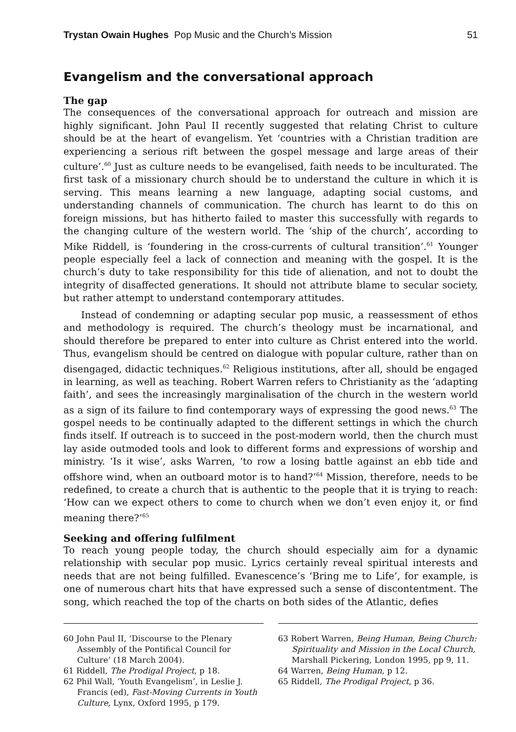Trystan Owain Hughes Pop Music and the Church’s Mission 51
Evangelism and the conversational approach
The gap
The consequences of the conversational approach for outreach and mission are highly significant. John Paul II recently suggested that relating Christ to culture should be at the heart of evangelism. Yet ‘countries with a Christian tradition are experiencing a serious rift between the gospel message and large areas of their culture’.<sup>60</sup> Just as culture needs to be evangelised, faith needs to be inculturated. The first task of a missionary church should be to understand the culture in which it is serving. This means learning a new language, adapting social customs, and understanding channels of communication. The church has learnt to do this on foreign missions, but has hitherto failed to master this successfully with regards to the changing culture of the western world. The ‘ship of the church’, according to Mike Riddell, is ‘foundering in the cross-currents of cultural transition’.<sup>61</sup> Younger people especially feel a lack of connection and meaning with the gospel. It is the church’s duty to take responsibility for this tide of alienation, and not to doubt the integrity of disaffected generations. It should not attribute blame to secular society, but rather attempt to understand contemporary attitudes.
Instead of condemning or adapting secular pop music, a reassessment of ethos and methodology is required. The church’s theology must be incarnational, and should therefore be prepared to enter into culture as Christ entered into the world. Thus, evangelism should be centred on dialogue with popular culture, rather than on disengaged, didactic techniques.<sup>62</sup> Religious institutions, after all, should be engaged in learning, as well as teaching. Robert Warren refers to Christianity as the ‘adapting faith’, and sees the increasingly marginalisation of the church in the western world as a sign of its failure to find contemporary ways of expressing the good news.<sup>63</sup> The gospel needs to be continually adapted to the different settings in which the church finds itself. If outreach is to succeed in the post-modern world, then the church must lay aside outmoded tools and look to different forms and expressions of worship and ministry. ‘Is it wise’, asks Warren, ‘to row a losing battle against an ebb tide and offshore wind, when an outboard motor is to hand?’<sup>64</sup> Mission, therefore, needs to be redefined, to create a church that is authentic to the people that it is trying to reach: ‘How can we expect others to come to church when we don’t even enjoy it, or find meaning there?’<sup>65</sup>
Seeking and offering fulfilment
To reach young people today, the church should especially aim for a dynamic relationship with secular pop music. Lyrics certainly reveal spiritual interests and needs that are not being fulfilled. Evanescence’s ‘Bring me to Life’, for example, is one of numerous chart hits that have expressed such a sense of discontentment. The song, which reached the top of the charts on both sides of the Atlantic, defies
60 John Paul II, ‘Discourse to the Plenary Assembly of the Pontifical Council for Culture’ (18 March 2004).
61 Riddell, The Prodigal Project, p 18.
62 Phil Wall, ‘Youth Evangelism’, in Leslie J. Francis (ed), Fast-Moving Currents in Youth Culture, Lynx, Oxford 1995, p 179.
63 Robert Warren, Being Human, Being Church: Spirituality and Mission in the Local Church, Marshall Pickering, London 1995, pp 9, 11.
64 Warren, Being Human, p 12.
65 Riddell, The Prodigal Project, p 36.